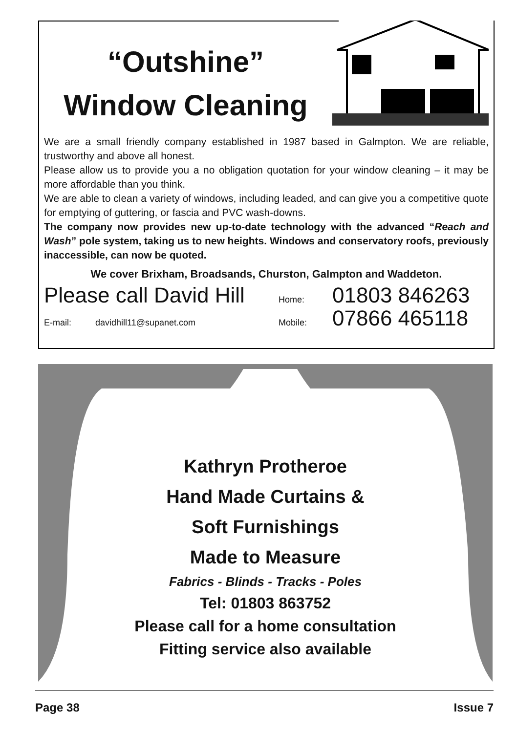“Outshine”
Window Cleaning
We are a small friendly company established in 1987 based in Galmpton. We are reliable, trustworthy and above all honest.
Please allow us to provide you a no obligation quotation for your window cleaning – it may be more affordable than you think.
We are able to clean a variety of windows, including leaded, and can give you a competitive quote for emptying of guttering, or fascia and PVC wash-downs.
The company now provides new up-to-date technology with the advanced “Reach and Wash” pole system, taking us to new heights. Windows and conservatory roofs, previously inaccessible, can now be quoted.
We cover Brixham, Broadsands, Churston, Galmpton and Waddeton.
Please call David Hill Home: 01803 846263
E-mail: davidhill11@supanet.com Mobile: 07866 465118
Kathryn Protheroe
Hand Made Curtains &
Soft Furnishings
Made to Measure
Fabrics - Blinds - Tracks - Poles
Tel: 01803 863752
Please call for a home consultation
Fitting service also available
Page 38 Issue 7